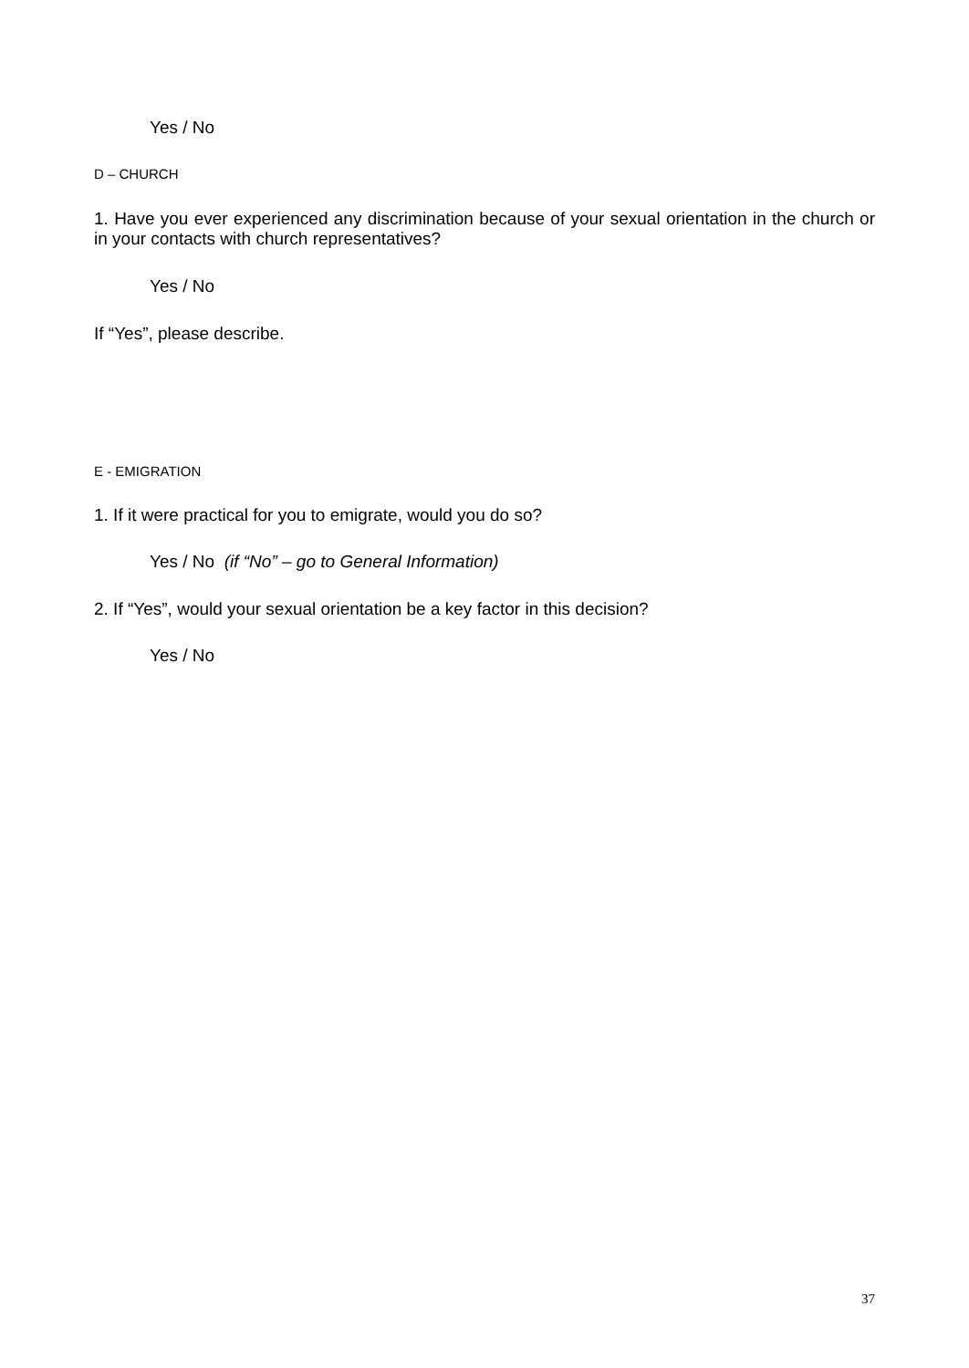Yes / No
D – CHURCH
1. Have you ever experienced any discrimination because of your sexual orientation in the church or in your contacts with church representatives?
Yes / No
If “Yes”, please describe.
E - EMIGRATION
1. If it were practical for you to emigrate, would you do so?
Yes / No (if “No” – go to General Information)
2. If “Yes”, would your sexual orientation be a key factor in this decision?
Yes / No
37